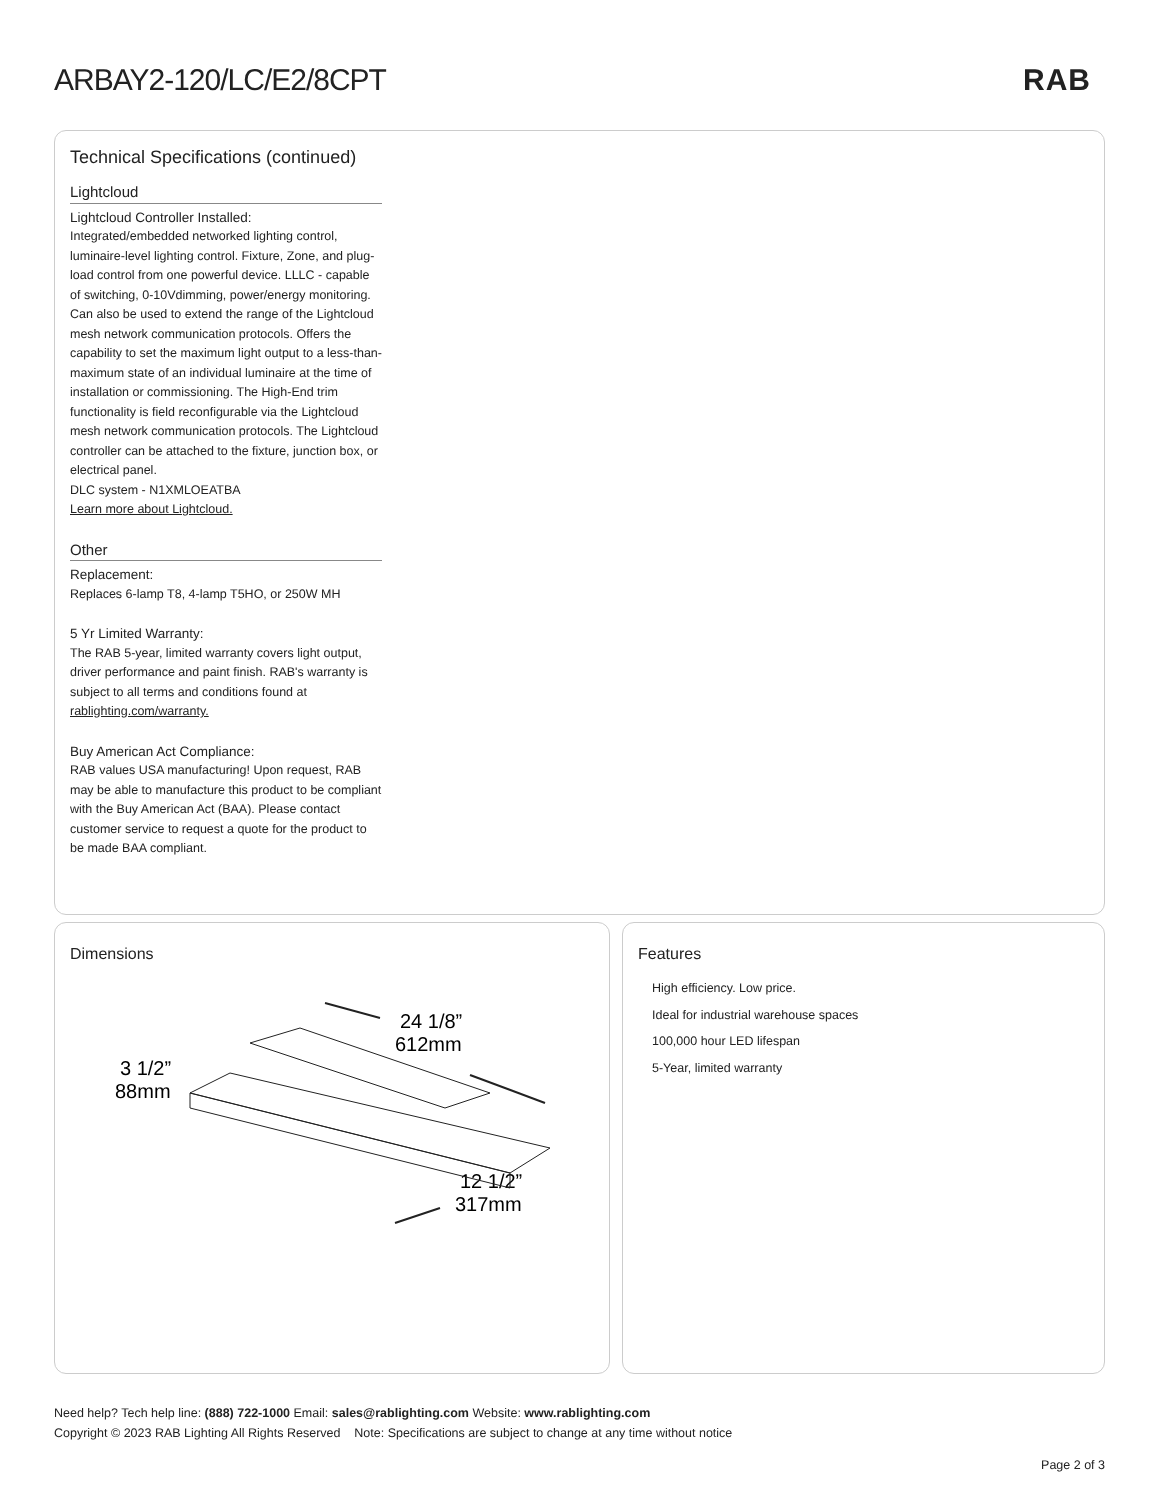ARBAY2-120/LC/E2/8CPT RAB
Technical Specifications (continued)
Lightcloud
Lightcloud Controller Installed:
Integrated/embedded networked lighting control, luminaire-level lighting control. Fixture, Zone, and plug-load control from one powerful device. LLLC - capable of switching, 0-10Vdimming, power/energy monitoring. Can also be used to extend the range of the Lightcloud mesh network communication protocols. Offers the capability to set the maximum light output to a less-than-maximum state of an individual luminaire at the time of installation or commissioning. The High-End trim functionality is field reconfigurable via the Lightcloud mesh network communication protocols. The Lightcloud controller can be attached to the fixture, junction box, or electrical panel.
DLC system - N1XMLOEATBA
Learn more about Lightcloud.
Other
Replacement:
Replaces 6-lamp T8, 4-lamp T5HO, or 250W MH
5 Yr Limited Warranty:
The RAB 5-year, limited warranty covers light output, driver performance and paint finish. RAB's warranty is subject to all terms and conditions found at rablighting.com/warranty.
Buy American Act Compliance:
RAB values USA manufacturing! Upon request, RAB may be able to manufacture this product to be compliant with the Buy American Act (BAA). Please contact customer service to request a quote for the product to be made BAA compliant.
Dimensions
3 1/2”
88mm
24 1/8”
612mm
12 1/2”
317mm
Features
High efficiency. Low price.
Ideal for industrial warehouse spaces
100,000 hour LED lifespan
5-Year, limited warranty
Need help? Tech help line: (888) 722-1000 Email: sales@rablighting.com Website: www.rablighting.com
Copyright © 2023 RAB Lighting All Rights Reserved Note: Specifications are subject to change at any time without notice
Page 2 of 3